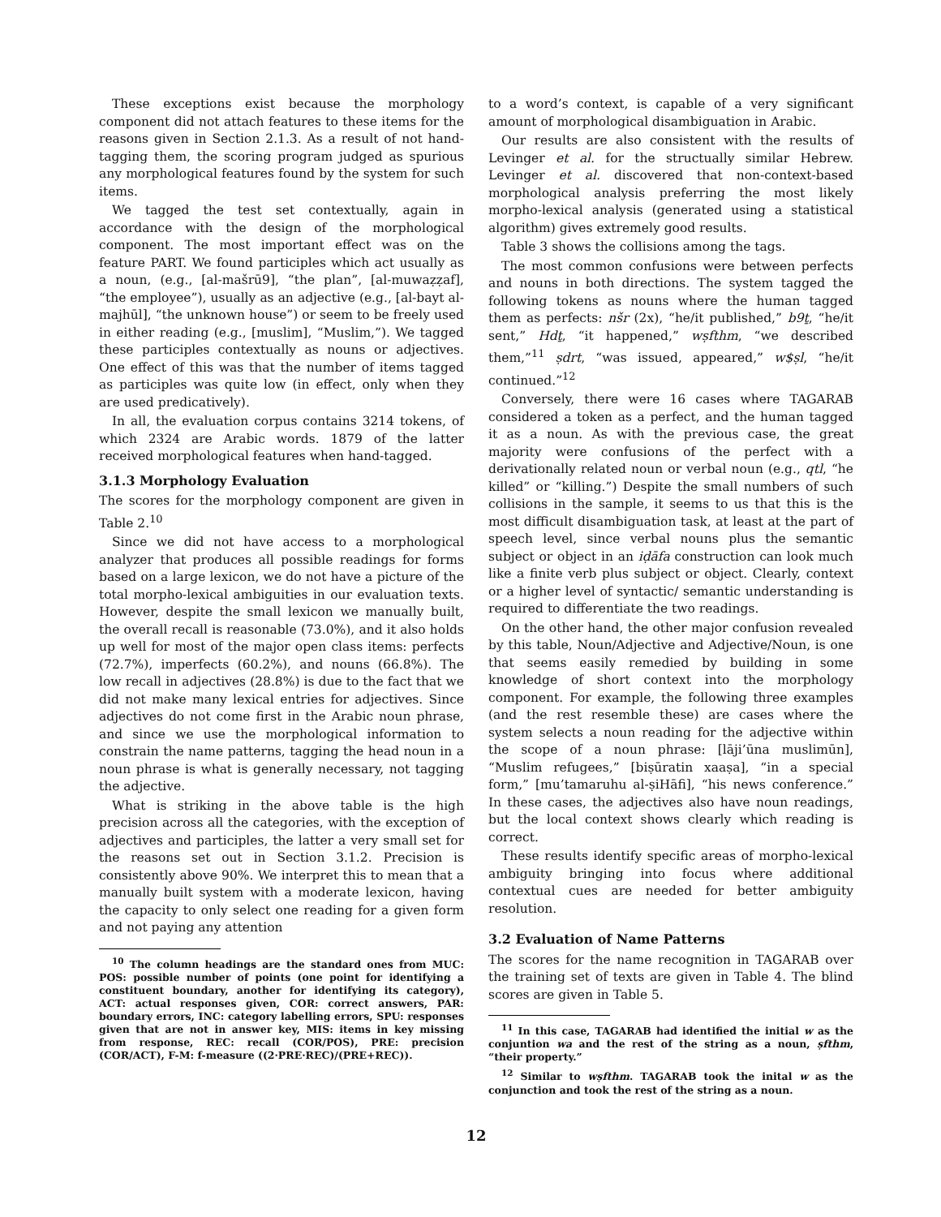These exceptions exist because the morphology component did not attach features to these items for the reasons given in Section 2.1.3. As a result of not hand-tagging them, the scoring program judged as spurious any morphological features found by the system for such items.
We tagged the test set contextually, again in accordance with the design of the morphological component. The most important effect was on the feature PART. We found participles which act usually as a noun, (e.g., [al-mašrū9], “the plan”, [al-muwaẓẓaf], “the employee”), usually as an adjective (e.g., [al-bayt al-majhūl], “the unknown house”) or seem to be freely used in either reading (e.g., [muslim], “Muslim,”). We tagged these participles contextually as nouns or adjectives. One effect of this was that the number of items tagged as participles was quite low (in effect, only when they are used predicatively).
In all, the evaluation corpus contains 3214 tokens, of which 2324 are Arabic words. 1879 of the latter received morphological features when hand-tagged.
3.1.3 Morphology Evaluation
The scores for the morphology component are given in Table 2.<sup>10</sup>
Since we did not have access to a morphological analyzer that produces all possible readings for forms based on a large lexicon, we do not have a picture of the total morpho-lexical ambiguities in our evaluation texts. However, despite the small lexicon we manually built, the overall recall is reasonable (73.0%), and it also holds up well for most of the major open class items: perfects (72.7%), imperfects (60.2%), and nouns (66.8%). The low recall in adjectives (28.8%) is due to the fact that we did not make many lexical entries for adjectives. Since adjectives do not come first in the Arabic noun phrase, and since we use the morphological information to constrain the name patterns, tagging the head noun in a noun phrase is what is generally necessary, not tagging the adjective.
What is striking in the above table is the high precision across all the categories, with the exception of adjectives and participles, the latter a very small set for the reasons set out in Section 3.1.2. Precision is consistently above 90%. We interpret this to mean that a manually built system with a moderate lexicon, having the capacity to only select one reading for a given form and not paying any attention
<sup>10</sup> The column headings are the standard ones from MUC: POS: possible number of points (one point for identifying a constituent boundary, another for identifying its category), ACT: actual responses given, COR: correct answers, PAR: boundary errors, INC: category labelling errors, SPU: responses given that are not in answer key, MIS: items in key missing from response, REC: recall (COR/POS), PRE: precision (COR/ACT), F-M: f-measure ((2·PRE·REC)/(PRE+REC)).
to a word’s context, is capable of a very significant amount of morphological disambiguation in Arabic.
Our results are also consistent with the results of Levinger et al. for the structually similar Hebrew. Levinger et al. discovered that non-context-based morphological analysis preferring the most likely morpho-lexical analysis (generated using a statistical algorithm) gives extremely good results.
Table 3 shows the collisions among the tags.
The most common confusions were between perfects and nouns in both directions. The system tagged the following tokens as nouns where the human tagged them as perfects: nšr (2x), “he/it published,” b9ṯ, “he/it sent,” Hdṯ, “it happened,” wṣfthm, “we described them,”<sup>11</sup> ṣdrt, “was issued, appeared,” w$ṣl, “he/it continued.”<sup>12</sup>
Conversely, there were 16 cases where TAGARAB considered a token as a perfect, and the human tagged it as a noun. As with the previous case, the great majority were confusions of the perfect with a derivationally related noun or verbal noun (e.g., qtl, “he killed” or “killing.”) Despite the small numbers of such collisions in the sample, it seems to us that this is the most difficult disambiguation task, at least at the part of speech level, since verbal nouns plus the semantic subject or object in an iḍāfa construction can look much like a finite verb plus subject or object. Clearly, context or a higher level of syntactic/ semantic understanding is required to differentiate the two readings.
On the other hand, the other major confusion revealed by this table, Noun/Adjective and Adjective/Noun, is one that seems easily remedied by building in some knowledge of short context into the morphology component. For example, the following three examples (and the rest resemble these) are cases where the system selects a noun reading for the adjective within the scope of a noun phrase: [lāji’ūna muslimūn], “Muslim refugees,” [biṣūratin xaaṣa], “in a special form,” [mu’tamaruhu al-ṣiHāfi], “his news conference.” In these cases, the adjectives also have noun readings, but the local context shows clearly which reading is correct.
These results identify specific areas of morpho-lexical ambiguity bringing into focus where additional contextual cues are needed for better ambiguity resolution.
3.2 Evaluation of Name Patterns
The scores for the name recognition in TAGARAB over the training set of texts are given in Table 4. The blind scores are given in Table 5.
<sup>11</sup> In this case, TAGARAB had identified the initial w as the conjuntion wa and the rest of the string as a noun, ṣfthm, “their property.”
<sup>12</sup> Similar to wṣfthm. TAGARAB took the inital w as the conjunction and took the rest of the string as a noun.
12